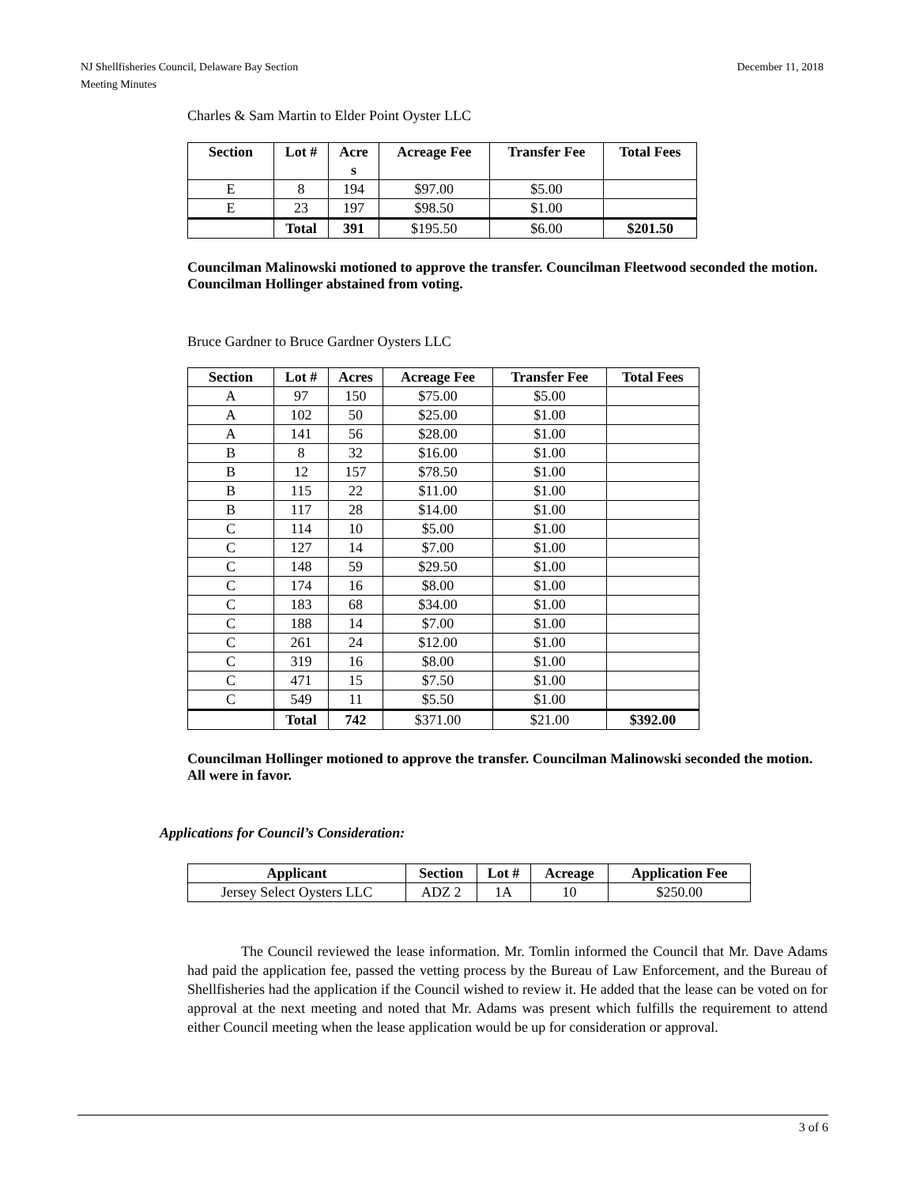December 11, 2018 NJ Shellfisheries Council, Delaware Bay Section
Meeting Minutes
Charles & Sam Martin to Elder Point Oyster LLC
| Section | Lot # | Acre s | Acreage Fee | Transfer Fee | Total Fees |
| --- | --- | --- | --- | --- | --- |
| E | 8 | 194 | $97.00 | $5.00 | |
| E | 23 | 197 | $98.50 | $1.00 | |
| | Total | 391 | $195.50 | $6.00 | $201.50 |
Councilman Malinowski motioned to approve the transfer. Councilman Fleetwood seconded the motion. Councilman Hollinger abstained from voting.
Bruce Gardner to Bruce Gardner Oysters LLC
| Section | Lot # | Acres | Acreage Fee | Transfer Fee | Total Fees |
| --- | --- | --- | --- | --- | --- |
| A | 97 | 150 | $75.00 | $5.00 | |
| A | 102 | 50 | $25.00 | $1.00 | |
| A | 141 | 56 | $28.00 | $1.00 | |
| B | 8 | 32 | $16.00 | $1.00 | |
| B | 12 | 157 | $78.50 | $1.00 | |
| B | 115 | 22 | $11.00 | $1.00 | |
| B | 117 | 28 | $14.00 | $1.00 | |
| C | 114 | 10 | $5.00 | $1.00 | |
| C | 127 | 14 | $7.00 | $1.00 | |
| C | 148 | 59 | $29.50 | $1.00 | |
| C | 174 | 16 | $8.00 | $1.00 | |
| C | 183 | 68 | $34.00 | $1.00 | |
| C | 188 | 14 | $7.00 | $1.00 | |
| C | 261 | 24 | $12.00 | $1.00 | |
| C | 319 | 16 | $8.00 | $1.00 | |
| C | 471 | 15 | $7.50 | $1.00 | |
| C | 549 | 11 | $5.50 | $1.00 | |
| | Total | 742 | $371.00 | $21.00 | $392.00 |
Councilman Hollinger motioned to approve the transfer. Councilman Malinowski seconded the motion. All were in favor.
Applications for Council’s Consideration:
| Applicant | Section | Lot # | Acreage | Application Fee |
| --- | --- | --- | --- | --- |
| Jersey Select Oysters LLC | ADZ 2 | 1A | 10 | $250.00 |
The Council reviewed the lease information. Mr. Tomlin informed the Council that Mr. Dave Adams had paid the application fee, passed the vetting process by the Bureau of Law Enforcement, and the Bureau of Shellfisheries had the application if the Council wished to review it. He added that the lease can be voted on for approval at the next meeting and noted that Mr. Adams was present which fulfills the requirement to attend either Council meeting when the lease application would be up for consideration or approval.
3 of 6